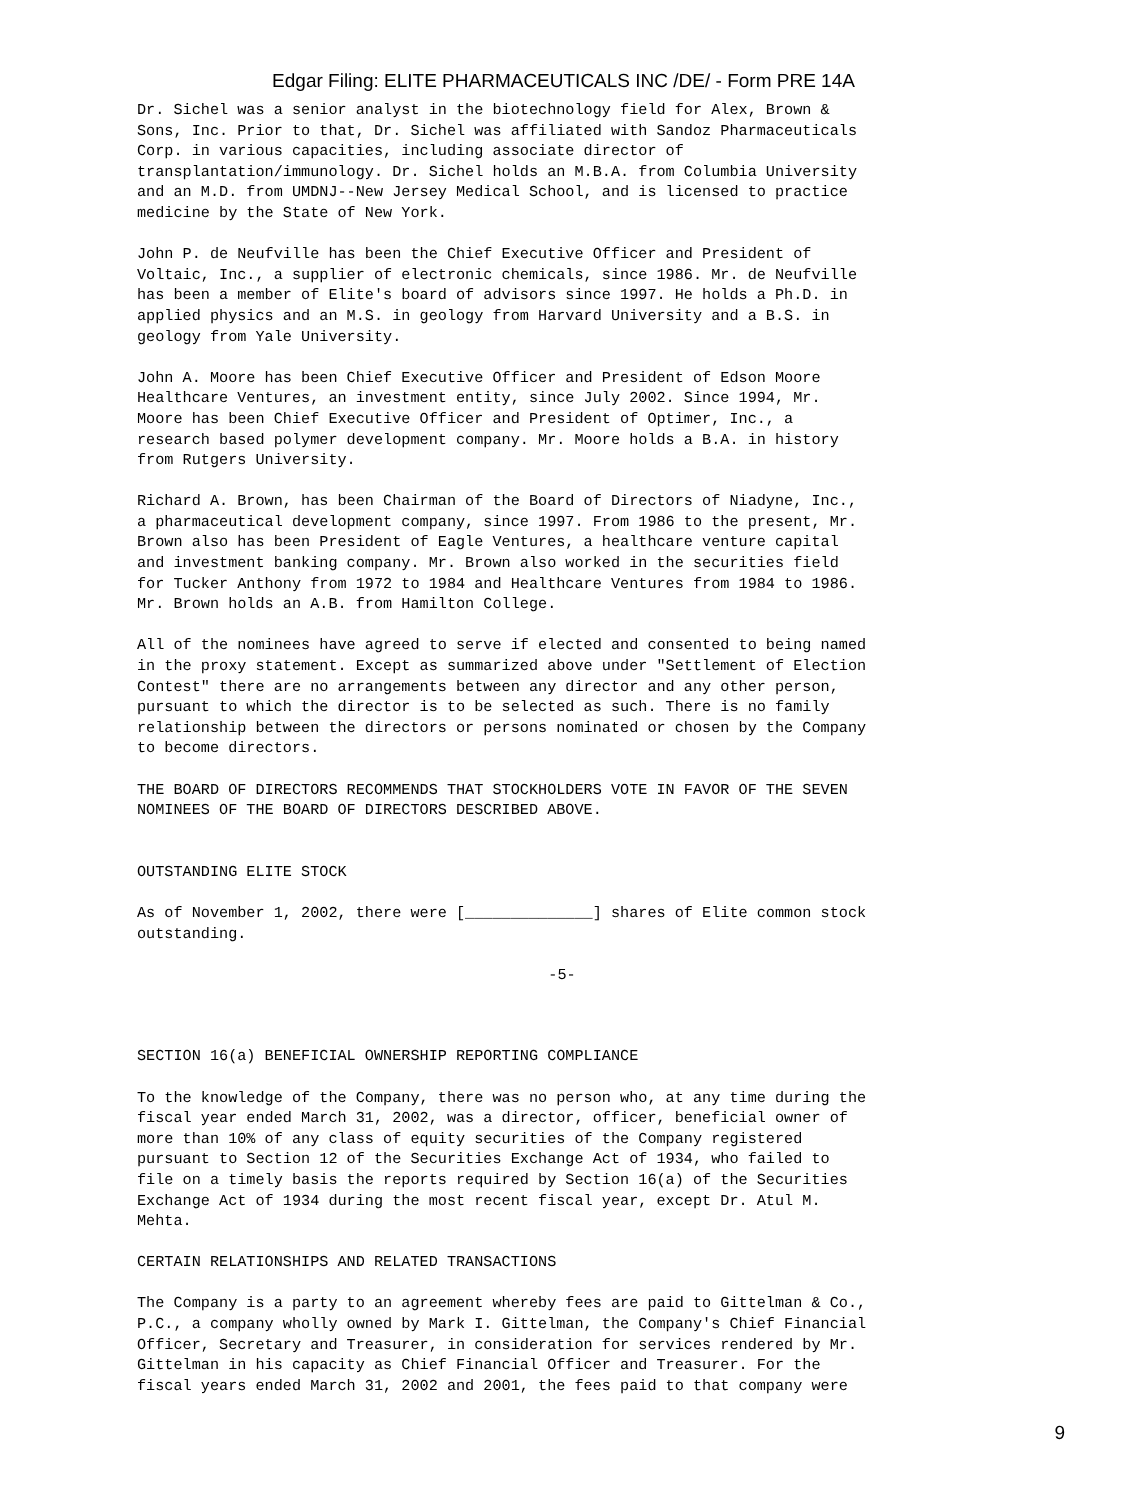Edgar Filing: ELITE PHARMACEUTICALS INC /DE/ - Form PRE 14A
Dr. Sichel was a senior analyst in the biotechnology field for Alex, Brown & Sons, Inc. Prior to that, Dr. Sichel was affiliated with Sandoz Pharmaceuticals Corp. in various capacities, including associate director of transplantation/immunology. Dr. Sichel holds an M.B.A. from Columbia University and an M.D. from UMDNJ--New Jersey Medical School, and is licensed to practice medicine by the State of New York.
John P. de Neufville has been the Chief Executive Officer and President of Voltaic, Inc., a supplier of electronic chemicals, since 1986. Mr. de Neufville has been a member of Elite's board of advisors since 1997. He holds a Ph.D. in applied physics and an M.S. in geology from Harvard University and a B.S. in geology from Yale University.
John A. Moore has been Chief Executive Officer and President of Edson Moore Healthcare Ventures, an investment entity, since July 2002. Since 1994, Mr. Moore has been Chief Executive Officer and President of Optimer, Inc., a research based polymer development company. Mr. Moore holds a B.A. in history from Rutgers University.
Richard A. Brown, has been Chairman of the Board of Directors of Niadyne, Inc., a pharmaceutical development company, since 1997. From 1986 to the present, Mr. Brown also has been President of Eagle Ventures, a healthcare venture capital and investment banking company. Mr. Brown also worked in the securities field for Tucker Anthony from 1972 to 1984 and Healthcare Ventures from 1984 to 1986. Mr. Brown holds an A.B. from Hamilton College.
All of the nominees have agreed to serve if elected and consented to being named in the proxy statement. Except as summarized above under "Settlement of Election Contest" there are no arrangements between any director and any other person, pursuant to which the director is to be selected as such. There is no family relationship between the directors or persons nominated or chosen by the Company to become directors.
THE BOARD OF DIRECTORS RECOMMENDS THAT STOCKHOLDERS VOTE IN FAVOR OF THE SEVEN NOMINEES OF THE BOARD OF DIRECTORS DESCRIBED ABOVE.
OUTSTANDING ELITE STOCK
As of November 1, 2002, there were [______________] shares of Elite common stock outstanding.
-5-
SECTION 16(a) BENEFICIAL OWNERSHIP REPORTING COMPLIANCE
To the knowledge of the Company, there was no person who, at any time during the fiscal year ended March 31, 2002, was a director, officer, beneficial owner of more than 10% of any class of equity securities of the Company registered pursuant to Section 12 of the Securities Exchange Act of 1934, who failed to file on a timely basis the reports required by Section 16(a) of the Securities Exchange Act of 1934 during the most recent fiscal year, except Dr. Atul M. Mehta.
CERTAIN RELATIONSHIPS AND RELATED TRANSACTIONS
The Company is a party to an agreement whereby fees are paid to Gittelman & Co., P.C., a company wholly owned by Mark I. Gittelman, the Company's Chief Financial Officer, Secretary and Treasurer, in consideration for services rendered by Mr. Gittelman in his capacity as Chief Financial Officer and Treasurer. For the fiscal years ended March 31, 2002 and 2001, the fees paid to that company were
9